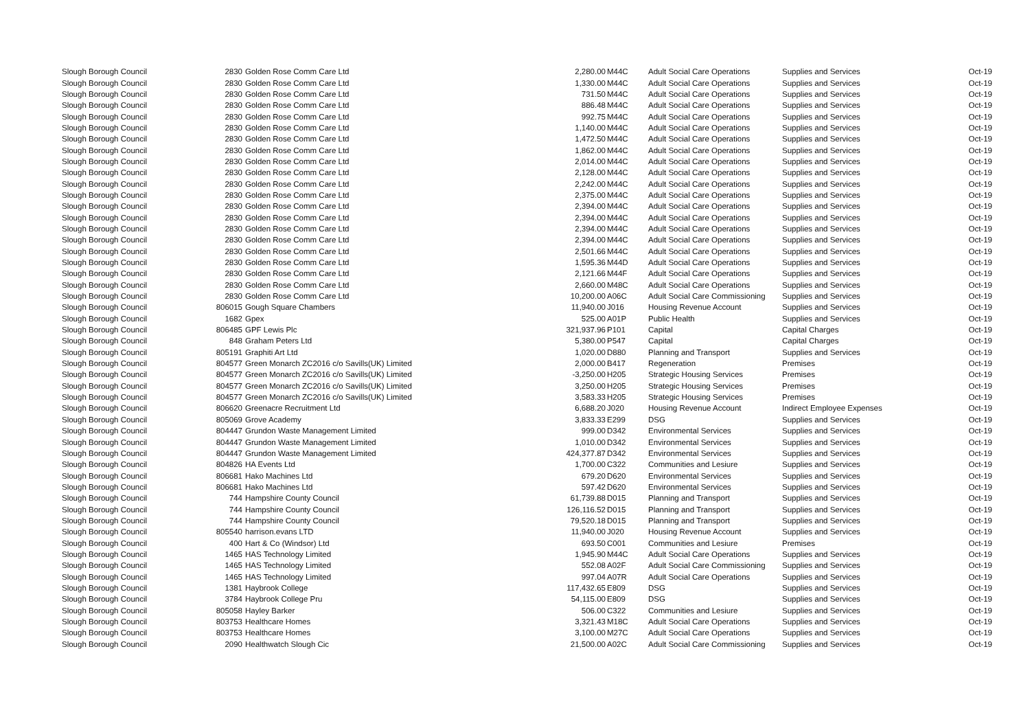| Slough Borough Council | 2830 | Golden Rose Comm Care Ltd | 2,280.00 | M44C | Adult Social Care Operations | Supplies and Services | Oct-19 |
| Slough Borough Council | 2830 | Golden Rose Comm Care Ltd | 1,330.00 | M44C | Adult Social Care Operations | Supplies and Services | Oct-19 |
| Slough Borough Council | 2830 | Golden Rose Comm Care Ltd | 731.50 | M44C | Adult Social Care Operations | Supplies and Services | Oct-19 |
| Slough Borough Council | 2830 | Golden Rose Comm Care Ltd | 886.48 | M44C | Adult Social Care Operations | Supplies and Services | Oct-19 |
| Slough Borough Council | 2830 | Golden Rose Comm Care Ltd | 992.75 | M44C | Adult Social Care Operations | Supplies and Services | Oct-19 |
| Slough Borough Council | 2830 | Golden Rose Comm Care Ltd | 1,140.00 | M44C | Adult Social Care Operations | Supplies and Services | Oct-19 |
| Slough Borough Council | 2830 | Golden Rose Comm Care Ltd | 1,472.50 | M44C | Adult Social Care Operations | Supplies and Services | Oct-19 |
| Slough Borough Council | 2830 | Golden Rose Comm Care Ltd | 1,862.00 | M44C | Adult Social Care Operations | Supplies and Services | Oct-19 |
| Slough Borough Council | 2830 | Golden Rose Comm Care Ltd | 2,014.00 | M44C | Adult Social Care Operations | Supplies and Services | Oct-19 |
| Slough Borough Council | 2830 | Golden Rose Comm Care Ltd | 2,128.00 | M44C | Adult Social Care Operations | Supplies and Services | Oct-19 |
| Slough Borough Council | 2830 | Golden Rose Comm Care Ltd | 2,242.00 | M44C | Adult Social Care Operations | Supplies and Services | Oct-19 |
| Slough Borough Council | 2830 | Golden Rose Comm Care Ltd | 2,375.00 | M44C | Adult Social Care Operations | Supplies and Services | Oct-19 |
| Slough Borough Council | 2830 | Golden Rose Comm Care Ltd | 2,394.00 | M44C | Adult Social Care Operations | Supplies and Services | Oct-19 |
| Slough Borough Council | 2830 | Golden Rose Comm Care Ltd | 2,394.00 | M44C | Adult Social Care Operations | Supplies and Services | Oct-19 |
| Slough Borough Council | 2830 | Golden Rose Comm Care Ltd | 2,394.00 | M44C | Adult Social Care Operations | Supplies and Services | Oct-19 |
| Slough Borough Council | 2830 | Golden Rose Comm Care Ltd | 2,394.00 | M44C | Adult Social Care Operations | Supplies and Services | Oct-19 |
| Slough Borough Council | 2830 | Golden Rose Comm Care Ltd | 2,501.66 | M44C | Adult Social Care Operations | Supplies and Services | Oct-19 |
| Slough Borough Council | 2830 | Golden Rose Comm Care Ltd | 1,595.36 | M44D | Adult Social Care Operations | Supplies and Services | Oct-19 |
| Slough Borough Council | 2830 | Golden Rose Comm Care Ltd | 2,121.66 | M44F | Adult Social Care Operations | Supplies and Services | Oct-19 |
| Slough Borough Council | 2830 | Golden Rose Comm Care Ltd | 2,660.00 | M48C | Adult Social Care Operations | Supplies and Services | Oct-19 |
| Slough Borough Council | 2830 | Golden Rose Comm Care Ltd | 10,200.00 | A06C | Adult Social Care Commissioning | Supplies and Services | Oct-19 |
| Slough Borough Council | 806015 | Gough Square Chambers | 11,940.00 | J016 | Housing Revenue Account | Supplies and Services | Oct-19 |
| Slough Borough Council | 1682 | Gpex | 525.00 | A01P | Public Health | Supplies and Services | Oct-19 |
| Slough Borough Council | 806485 | GPF Lewis Plc | 321,937.96 | P101 | Capital | Capital Charges | Oct-19 |
| Slough Borough Council | 848 | Graham Peters Ltd | 5,380.00 | P547 | Capital | Capital Charges | Oct-19 |
| Slough Borough Council | 805191 | Graphiti Art Ltd | 1,020.00 | D880 | Planning and Transport | Supplies and Services | Oct-19 |
| Slough Borough Council | 804577 | Green Monarch ZC2016 c/o Savills(UK) Limited | 2,000.00 | B417 | Regeneration | Premises | Oct-19 |
| Slough Borough Council | 804577 | Green Monarch ZC2016 c/o Savills(UK) Limited | -3,250.00 | H205 | Strategic Housing Services | Premises | Oct-19 |
| Slough Borough Council | 804577 | Green Monarch ZC2016 c/o Savills(UK) Limited | 3,250.00 | H205 | Strategic Housing Services | Premises | Oct-19 |
| Slough Borough Council | 804577 | Green Monarch ZC2016 c/o Savills(UK) Limited | 3,583.33 | H205 | Strategic Housing Services | Premises | Oct-19 |
| Slough Borough Council | 806620 | Greenacre Recruitment Ltd | 6,688.20 | J020 | Housing Revenue Account | Indirect Employee Expenses | Oct-19 |
| Slough Borough Council | 805069 | Grove Academy | 3,833.33 | E299 | DSG | Supplies and Services | Oct-19 |
| Slough Borough Council | 804447 | Grundon Waste Management Limited | 999.00 | D342 | Environmental Services | Supplies and Services | Oct-19 |
| Slough Borough Council | 804447 | Grundon Waste Management Limited | 1,010.00 | D342 | Environmental Services | Supplies and Services | Oct-19 |
| Slough Borough Council | 804447 | Grundon Waste Management Limited | 424,377.87 | D342 | Environmental Services | Supplies and Services | Oct-19 |
| Slough Borough Council | 804826 | HA Events Ltd | 1,700.00 | C322 | Communities and Lesiure | Supplies and Services | Oct-19 |
| Slough Borough Council | 806681 | Hako Machines Ltd | 679.20 | D620 | Environmental Services | Supplies and Services | Oct-19 |
| Slough Borough Council | 806681 | Hako Machines Ltd | 597.42 | D620 | Environmental Services | Supplies and Services | Oct-19 |
| Slough Borough Council | 744 | Hampshire County Council | 61,739.88 | D015 | Planning and Transport | Supplies and Services | Oct-19 |
| Slough Borough Council | 744 | Hampshire County Council | 126,116.52 | D015 | Planning and Transport | Supplies and Services | Oct-19 |
| Slough Borough Council | 744 | Hampshire County Council | 79,520.18 | D015 | Planning and Transport | Supplies and Services | Oct-19 |
| Slough Borough Council | 805540 | harrison.evans LTD | 11,940.00 | J020 | Housing Revenue Account | Supplies and Services | Oct-19 |
| Slough Borough Council | 400 | Hart & Co (Windsor) Ltd | 693.50 | C001 | Communities and Lesiure | Premises | Oct-19 |
| Slough Borough Council | 1465 | HAS Technology Limited | 1,945.90 | M44C | Adult Social Care Operations | Supplies and Services | Oct-19 |
| Slough Borough Council | 1465 | HAS Technology Limited | 552.08 | A02F | Adult Social Care Commissioning | Supplies and Services | Oct-19 |
| Slough Borough Council | 1465 | HAS Technology Limited | 997.04 | A07R | Adult Social Care Operations | Supplies and Services | Oct-19 |
| Slough Borough Council | 1381 | Haybrook College | 117,432.65 | E809 | DSG | Supplies and Services | Oct-19 |
| Slough Borough Council | 3784 | Haybrook College Pru | 54,115.00 | E809 | DSG | Supplies and Services | Oct-19 |
| Slough Borough Council | 805058 | Hayley Barker | 506.00 | C322 | Communities and Lesiure | Supplies and Services | Oct-19 |
| Slough Borough Council | 803753 | Healthcare Homes | 3,321.43 | M18C | Adult Social Care Operations | Supplies and Services | Oct-19 |
| Slough Borough Council | 803753 | Healthcare Homes | 3,100.00 | M27C | Adult Social Care Operations | Supplies and Services | Oct-19 |
| Slough Borough Council | 2090 | Healthwatch Slough Cic | 21,500.00 | A02C | Adult Social Care Commissioning | Supplies and Services | Oct-19 |